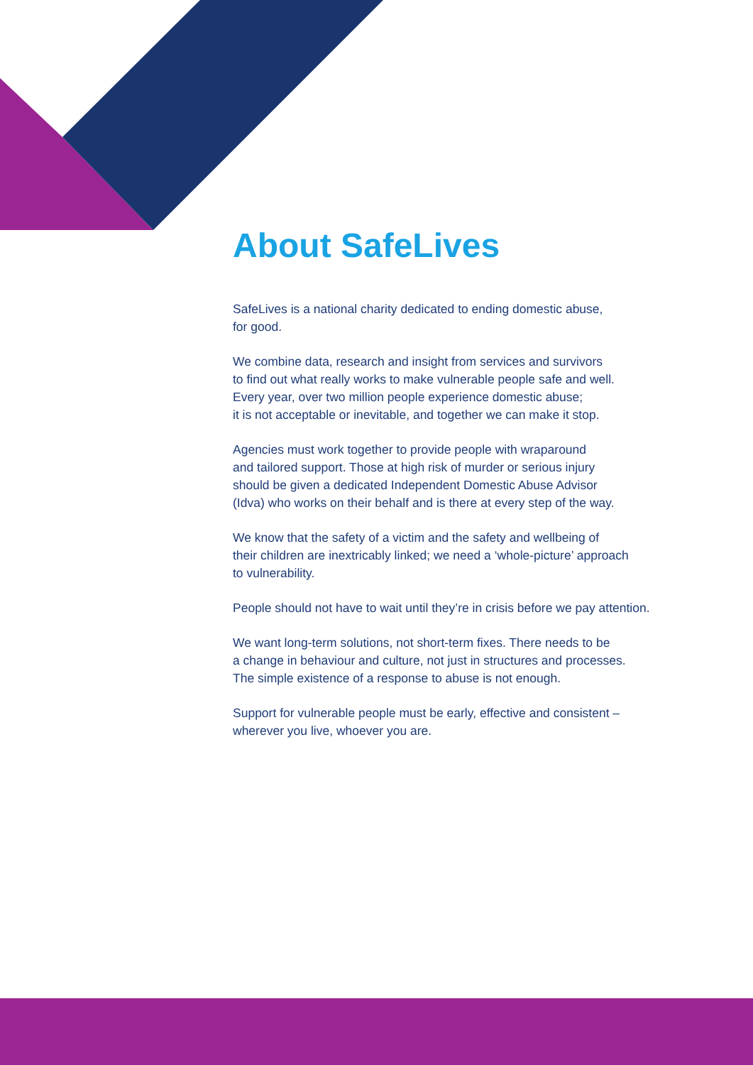About SafeLives
SafeLives is a national charity dedicated to ending domestic abuse,
for good.
We combine data, research and insight from services and survivors
to find out what really works to make vulnerable people safe and well.
Every year, over two million people experience domestic abuse;
it is not acceptable or inevitable, and together we can make it stop.
Agencies must work together to provide people with wraparound
and tailored support. Those at high risk of murder or serious injury
should be given a dedicated Independent Domestic Abuse Advisor
(Idva) who works on their behalf and is there at every step of the way.
We know that the safety of a victim and the safety and wellbeing of
their children are inextricably linked; we need a ‘whole-picture’ approach
to vulnerability.
People should not have to wait until they’re in crisis before we pay attention.
We want long-term solutions, not short-term fixes. There needs to be
a change in behaviour and culture, not just in structures and processes.
The simple existence of a response to abuse is not enough.
Support for vulnerable people must be early, effective and consistent –
wherever you live, whoever you are.